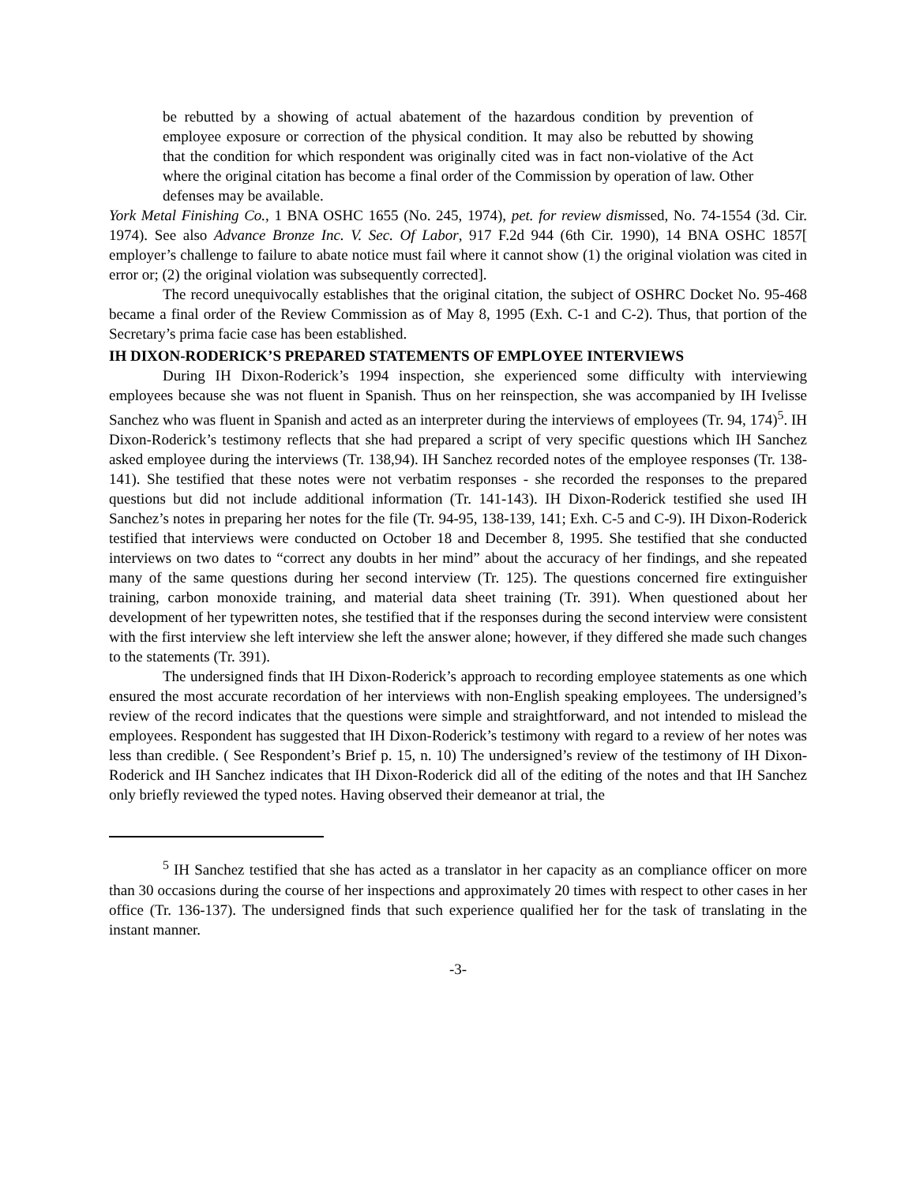be rebutted by a showing of actual abatement of the hazardous condition by prevention of employee exposure or correction of the physical condition. It may also be rebutted by showing that the condition for which respondent was originally cited was in fact non-violative of the Act where the original citation has become a final order of the Commission by operation of law. Other defenses may be available.
York Metal Finishing Co., 1 BNA OSHC 1655 (No. 245, 1974), pet. for review dismissed, No. 74-1554 (3d. Cir. 1974). See also Advance Bronze Inc. V. Sec. Of Labor, 917 F.2d 944 (6th Cir. 1990), 14 BNA OSHC 1857[ employer’s challenge to failure to abate notice must fail where it cannot show (1) the original violation was cited in error or; (2) the original violation was subsequently corrected].
The record unequivocally establishes that the original citation, the subject of OSHRC Docket No. 95-468 became a final order of the Review Commission as of May 8, 1995 (Exh. C-1 and C-2). Thus, that portion of the Secretary’s prima facie case has been established.
IH DIXON-RODERICK’S PREPARED STATEMENTS OF EMPLOYEE INTERVIEWS
During IH Dixon-Roderick’s 1994 inspection, she experienced some difficulty with interviewing employees because she was not fluent in Spanish. Thus on her reinspection, she was accompanied by IH Ivelisse Sanchez who was fluent in Spanish and acted as an interpreter during the interviews of employees (Tr. 94, 174)<sup>5</sup>. IH Dixon-Roderick’s testimony reflects that she had prepared a script of very specific questions which IH Sanchez asked employee during the interviews (Tr. 138,94). IH Sanchez recorded notes of the employee responses (Tr. 138-141). She testified that these notes were not verbatim responses - she recorded the responses to the prepared questions but did not include additional information (Tr. 141-143). IH Dixon-Roderick testified she used IH Sanchez’s notes in preparing her notes for the file (Tr. 94-95, 138-139, 141; Exh. C-5 and C-9). IH Dixon-Roderick testified that interviews were conducted on October 18 and December 8, 1995. She testified that she conducted interviews on two dates to “correct any doubts in her mind” about the accuracy of her findings, and she repeated many of the same questions during her second interview (Tr. 125). The questions concerned fire extinguisher training, carbon monoxide training, and material data sheet training (Tr. 391). When questioned about her development of her typewritten notes, she testified that if the responses during the second interview were consistent with the first interview she left interview she left the answer alone; however, if they differed she made such changes to the statements (Tr. 391).
The undersigned finds that IH Dixon-Roderick’s approach to recording employee statements as one which ensured the most accurate recordation of her interviews with non-English speaking employees. The undersigned’s review of the record indicates that the questions were simple and straightforward, and not intended to mislead the employees. Respondent has suggested that IH Dixon-Roderick’s testimony with regard to a review of her notes was less than credible. ( See Respondent’s Brief p. 15, n. 10) The undersigned’s review of the testimony of IH Dixon-Roderick and IH Sanchez indicates that IH Dixon-Roderick did all of the editing of the notes and that IH Sanchez only briefly reviewed the typed notes. Having observed their demeanor at trial, the
<sup>5</sup> IH Sanchez testified that she has acted as a translator in her capacity as an compliance officer on more than 30 occasions during the course of her inspections and approximately 20 times with respect to other cases in her office (Tr. 136-137). The undersigned finds that such experience qualified her for the task of translating in the instant manner.
-3-